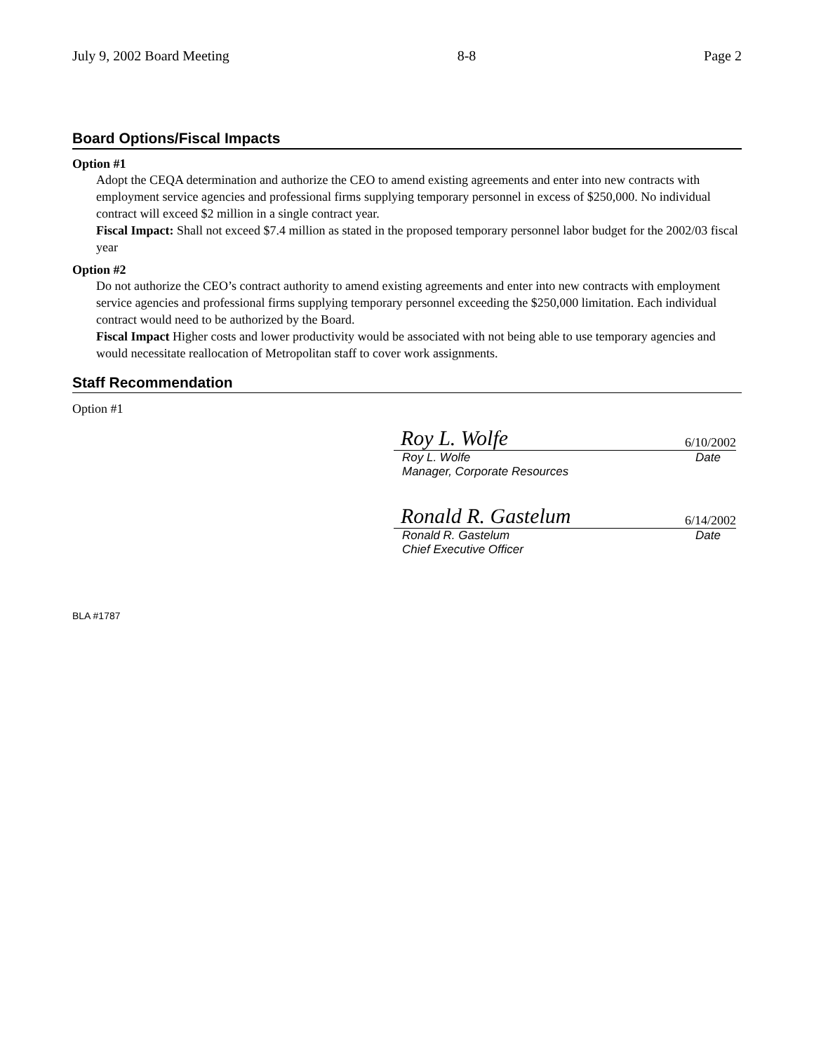July 9, 2002 Board Meeting 8-8 Page 2
Board Options/Fiscal Impacts
Option #1
Adopt the CEQA determination and authorize the CEO to amend existing agreements and enter into new contracts with employment service agencies and professional firms supplying temporary personnel in excess of $250,000. No individual contract will exceed $2 million in a single contract year.
Fiscal Impact: Shall not exceed $7.4 million as stated in the proposed temporary personnel labor budget for the 2002/03 fiscal year
Option #2
Do not authorize the CEO’s contract authority to amend existing agreements and enter into new contracts with employment service agencies and professional firms supplying temporary personnel exceeding the $250,000 limitation. Each individual contract would need to be authorized by the Board.
Fiscal Impact Higher costs and lower productivity would be associated with not being able to use temporary agencies and would necessitate reallocation of Metropolitan staff to cover work assignments.
Staff Recommendation
Option #1
Roy L. Wolfe 6/10/2002
Roy L. Wolfe Date
Manager, Corporate Resources
Ronald R. Gastelum 6/14/2002
Ronald R. Gastelum Date
Chief Executive Officer
BLA #1787